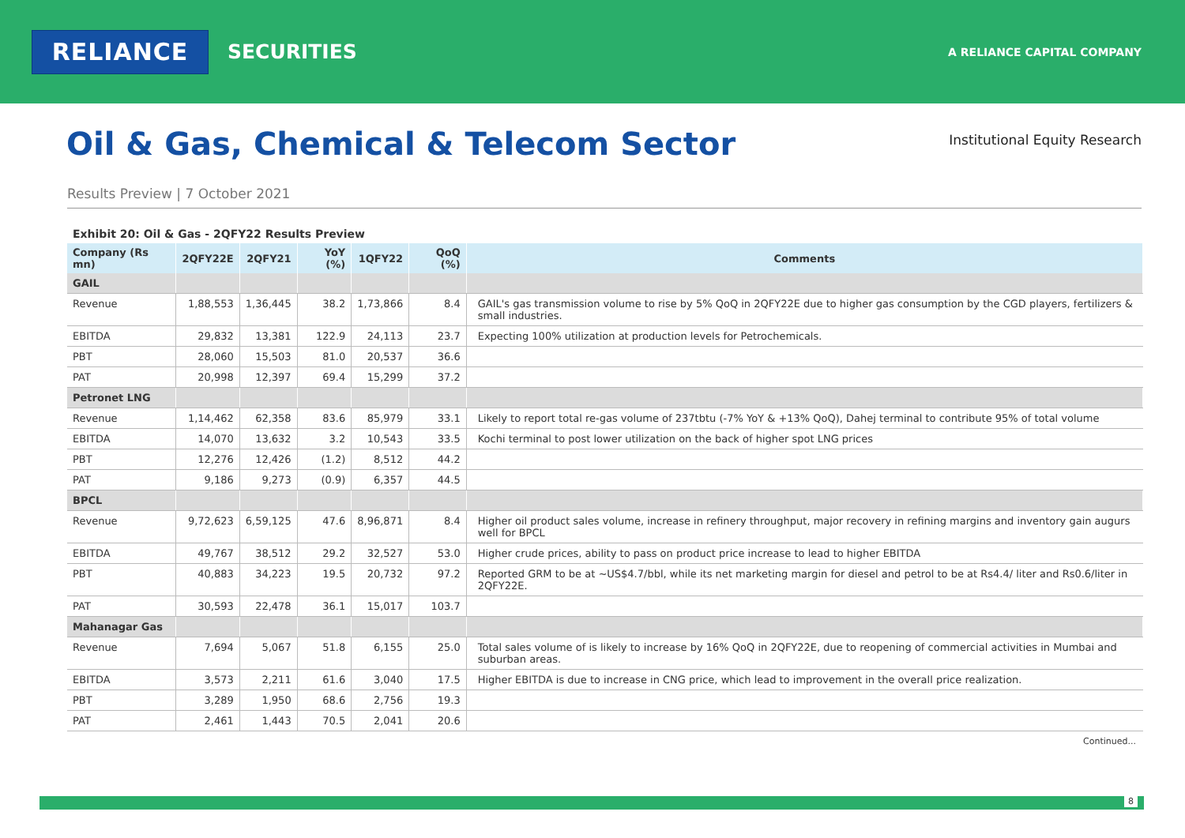RELIANCE
SECURITIES
A RELIANCE CAPITAL COMPANY
Oil & Gas, Chemical & Telecom Sector
Institutional Equity Research
Results Preview | 7 October 2021
Exhibit 20: Oil & Gas - 2QFY22 Results Preview
| Company (Rs mn) | 2QFY22E | 2QFY21 | YoY (%) | 1QFY22 | QoQ (%) | Comments |
| --- | --- | --- | --- | --- | --- | --- |
| GAIL | | | | | | |
| Revenue | 1,88,553 | 1,36,445 | 38.2 | 1,73,866 | 8.4 | GAIL's gas transmission volume to rise by 5% QoQ in 2QFY22E due to higher gas consumption by the CGD players, fertilizers & small industries. |
| EBITDA | 29,832 | 13,381 | 122.9 | 24,113 | 23.7 | Expecting 100% utilization at production levels for Petrochemicals. |
| PBT | 28,060 | 15,503 | 81.0 | 20,537 | 36.6 | |
| PAT | 20,998 | 12,397 | 69.4 | 15,299 | 37.2 | |
| Petronet LNG | | | | | | |
| Revenue | 1,14,462 | 62,358 | 83.6 | 85,979 | 33.1 | Likely to report total re-gas volume of 237tbtu (-7% YoY & +13% QoQ), Dahej terminal to contribute 95% of total volume |
| EBITDA | 14,070 | 13,632 | 3.2 | 10,543 | 33.5 | Kochi terminal to post lower utilization on the back of higher spot LNG prices |
| PBT | 12,276 | 12,426 | (1.2) | 8,512 | 44.2 | |
| PAT | 9,186 | 9,273 | (0.9) | 6,357 | 44.5 | |
| BPCL | | | | | | |
| Revenue | 9,72,623 | 6,59,125 | 47.6 | 8,96,871 | 8.4 | Higher oil product sales volume, increase in refinery throughput, major recovery in refining margins and inventory gain augurs well for BPCL |
| EBITDA | 49,767 | 38,512 | 29.2 | 32,527 | 53.0 | Higher crude prices, ability to pass on product price increase to lead to higher EBITDA |
| PBT | 40,883 | 34,223 | 19.5 | 20,732 | 97.2 | Reported GRM to be at ~US$4.7/bbl, while its net marketing margin for diesel and petrol to be at Rs4.4/ liter and Rs0.6/liter in 2QFY22E. |
| PAT | 30,593 | 22,478 | 36.1 | 15,017 | 103.7 | |
| Mahanagar Gas | | | | | | |
| Revenue | 7,694 | 5,067 | 51.8 | 6,155 | 25.0 | Total sales volume of is likely to increase by 16% QoQ in 2QFY22E, due to reopening of commercial activities in Mumbai and suburban areas. |
| EBITDA | 3,573 | 2,211 | 61.6 | 3,040 | 17.5 | Higher EBITDA is due to increase in CNG price, which lead to improvement in the overall price realization. |
| PBT | 3,289 | 1,950 | 68.6 | 2,756 | 19.3 | |
| PAT | 2,461 | 1,443 | 70.5 | 2,041 | 20.6 | |
Continued...
8